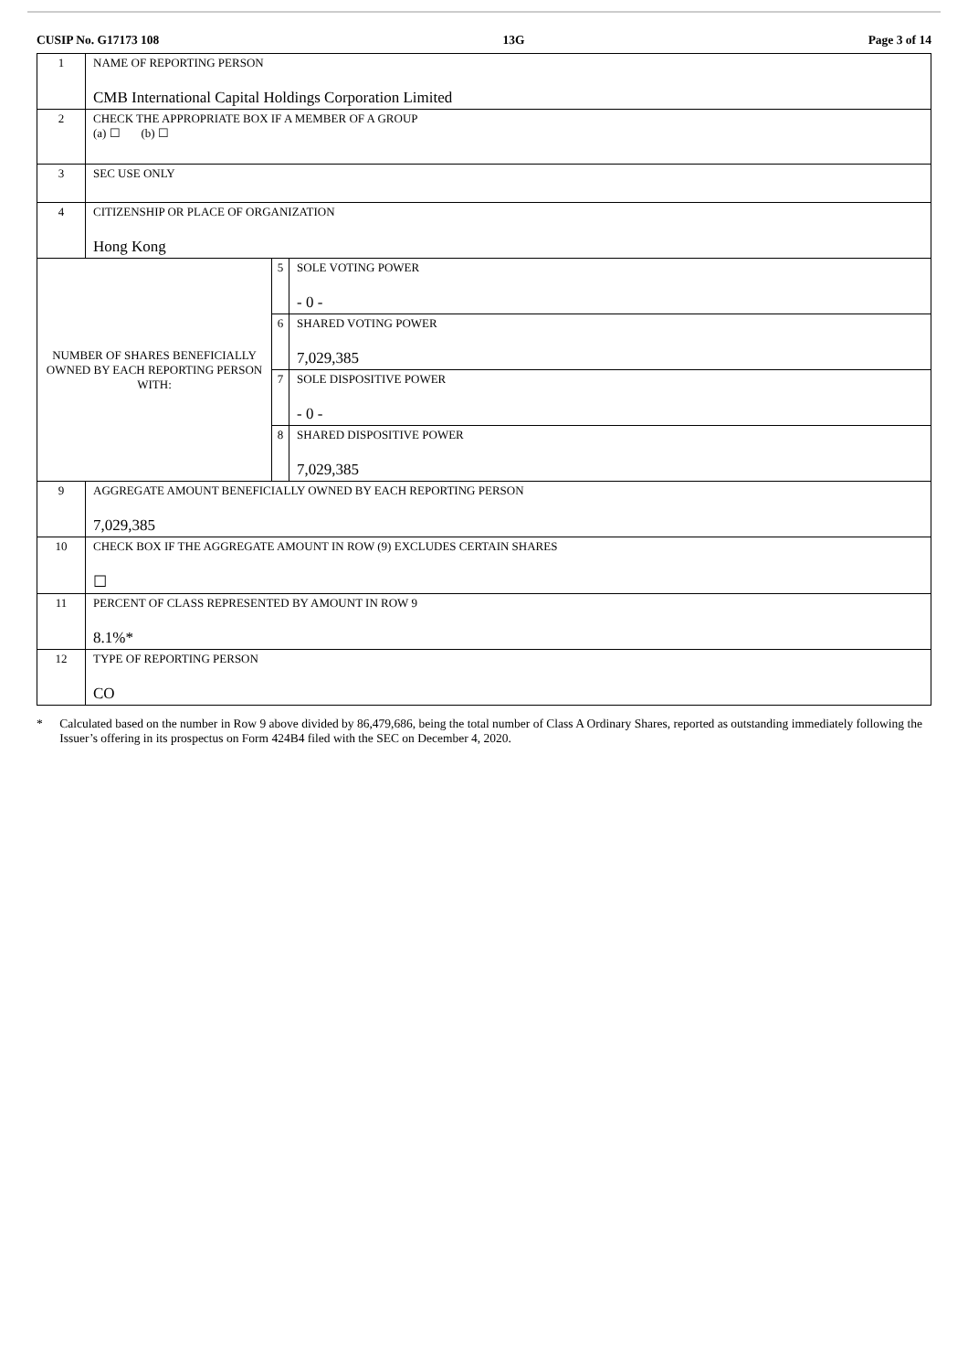CUSIP No. G17173 108 13G Page 3 of 14
| 1 | NAME OF REPORTING PERSON CMB International Capital Holdings Corporation Limited | | |
| 2 | CHECK THE APPROPRIATE BOX IF A MEMBER OF A GROUP (a) ☐ (b) ☐ | | |
| 3 | SEC USE ONLY | | |
| 4 | CITIZENSHIP OR PLACE OF ORGANIZATION Hong Kong | | |
| NUMBER OF SHARES BENEFICIALLY OWNED BY EACH REPORTING PERSON WITH: | | 5 | SOLE VOTING POWER - 0 - |
| | | 6 | SHARED VOTING POWER 7,029,385 |
| | | 7 | SOLE DISPOSITIVE POWER - 0 - |
| | | 8 | SHARED DISPOSITIVE POWER 7,029,385 |
| 9 | AGGREGATE AMOUNT BENEFICIALLY OWNED BY EACH REPORTING PERSON 7,029,385 | | |
| 10 | CHECK BOX IF THE AGGREGATE AMOUNT IN ROW (9) EXCLUDES CERTAIN SHARES ☐ | | |
| 11 | PERCENT OF CLASS REPRESENTED BY AMOUNT IN ROW 9 8.1%* | | |
| 12 | TYPE OF REPORTING PERSON CO | | |
* Calculated based on the number in Row 9 above divided by 86,479,686, being the total number of Class A Ordinary Shares, reported as outstanding immediately following the Issuer’s offering in its prospectus on Form 424B4 filed with the SEC on December 4, 2020.